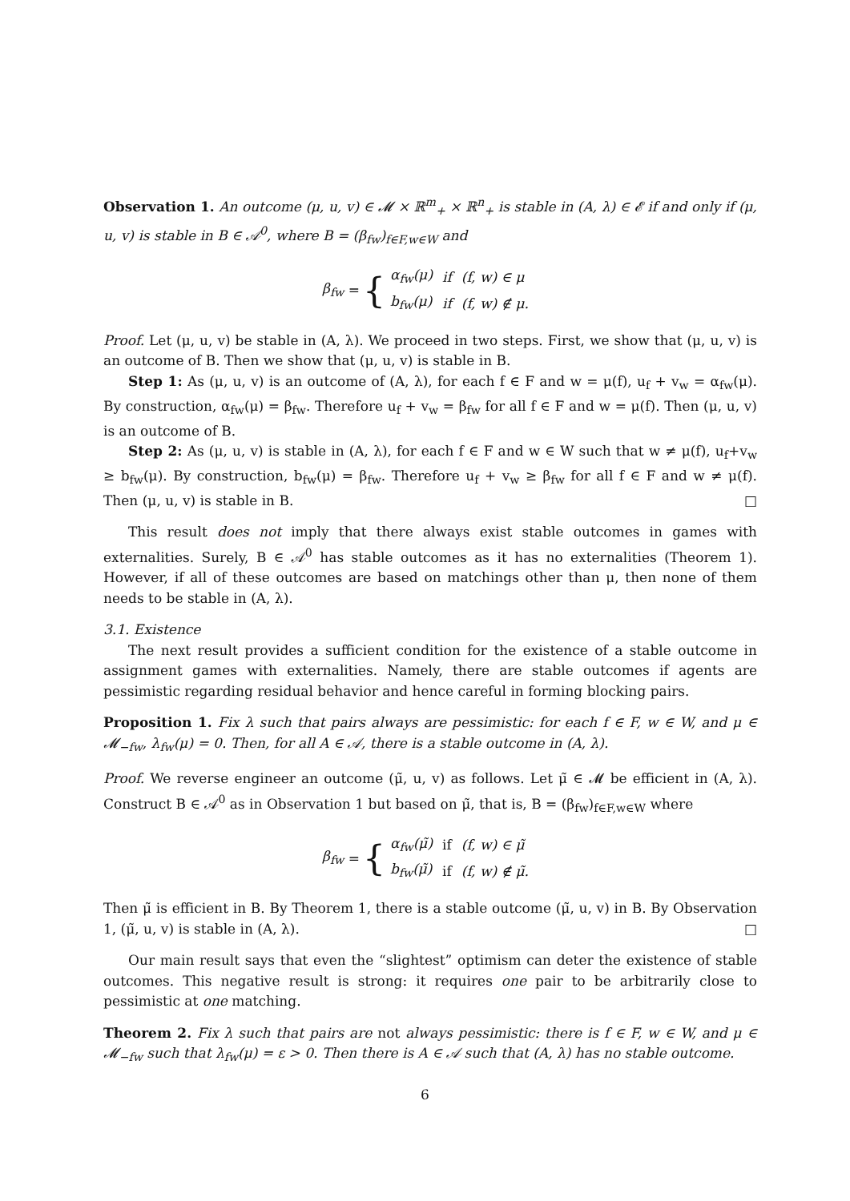Observation 1. An outcome (μ, u, v) ∈ 𝓜 × ℝ<sup>m</sup><sub>+</sub> × ℝ<sup>n</sup><sub>+</sub> is stable in (A, λ) ∈ 𝓔 if and only if (μ, u, v) is stable in B ∈ 𝒜<sup>0</sup>, where B = (β<sub>fw</sub>)<sub>f∈F,w∈W</sub> and
β<sub>fw</sub> = {
| α<sub>fw</sub>(μ) | if | (f, w) ∈ μ |
| b<sub>fw</sub>(μ) | if | (f, w) ∉ μ. |
Proof. Let (μ, u, v) be stable in (A, λ). We proceed in two steps. First, we show that (μ, u, v) is an outcome of B. Then we show that (μ, u, v) is stable in B.
Step 1: As (μ, u, v) is an outcome of (A, λ), for each f ∈ F and w = μ(f), u<sub>f</sub> + v<sub>w</sub> = α<sub>fw</sub>(μ). By construction, α<sub>fw</sub>(μ) = β<sub>fw</sub>. Therefore u<sub>f</sub> + v<sub>w</sub> = β<sub>fw</sub> for all f ∈ F and w = μ(f). Then (μ, u, v) is an outcome of B.
Step 2: As (μ, u, v) is stable in (A, λ), for each f ∈ F and w ∈ W such that w ≠ μ(f), u<sub>f</sub>+v<sub>w</sub> ≥ b<sub>fw</sub>(μ). By construction, b<sub>fw</sub>(μ) = β<sub>fw</sub>. Therefore u<sub>f</sub> + v<sub>w</sub> ≥ β<sub>fw</sub> for all f ∈ F and w ≠ μ(f). Then (μ, u, v) is stable in B. □
This result does not imply that there always exist stable outcomes in games with externalities. Surely, B ∈ 𝒜<sup>0</sup> has stable outcomes as it has no externalities (Theorem 1). However, if all of these outcomes are based on matchings other than μ, then none of them needs to be stable in (A, λ).
3.1. Existence
The next result provides a sufficient condition for the existence of a stable outcome in assignment games with externalities. Namely, there are stable outcomes if agents are pessimistic regarding residual behavior and hence careful in forming blocking pairs.
Proposition 1. Fix λ such that pairs always are pessimistic: for each f ∈ F, w ∈ W, and μ ∈ 𝓜<sub>−fw</sub>, λ<sub>fw</sub>(μ) = 0. Then, for all A ∈ 𝒜, there is a stable outcome in (A, λ).
Proof. We reverse engineer an outcome (μ̃, u, v) as follows. Let μ̃ ∈ 𝓜 be efficient in (A, λ). Construct B ∈ 𝒜<sup>0</sup> as in Observation 1 but based on μ̃, that is, B = (β<sub>fw</sub>)<sub>f∈F,w∈W</sub> where
β<sub>fw</sub> = {
| α<sub>fw</sub>(μ̃) | if | (f, w) ∈ μ̃ |
| b<sub>fw</sub>(μ̃) | if | (f, w) ∉ μ̃. |
Then μ̃ is efficient in B. By Theorem 1, there is a stable outcome (μ̃, u, v) in B. By Observation 1, (μ̃, u, v) is stable in (A, λ). □
Our main result says that even the “slightest” optimism can deter the existence of stable outcomes. This negative result is strong: it requires one pair to be arbitrarily close to pessimistic at one matching.
Theorem 2. Fix λ such that pairs are not always pessimistic: there is f ∈ F, w ∈ W, and μ ∈ 𝓜<sub>−fw</sub> such that λ<sub>fw</sub>(μ) = ε > 0. Then there is A ∈ 𝒜 such that (A, λ) has no stable outcome.
6